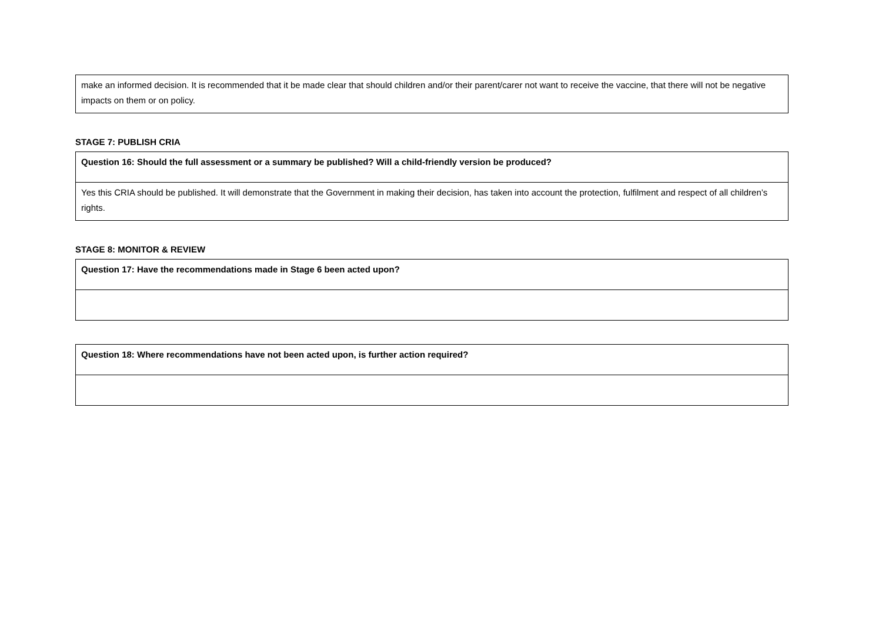| make an informed decision. It is recommended that it be made clear that should children and/or their parent/carer not want to receive the vaccine, that there will not be negative impacts on them or on policy. |
STAGE 7: PUBLISH CRIA
| Question 16: Should the full assessment or a summary be published? Will a child-friendly version be produced? |
| Yes this CRIA should be published. It will demonstrate that the Government in making their decision, has taken into account the protection, fulfilment and respect of all children’s rights. |
STAGE 8: MONITOR & REVIEW
| Question 17: Have the recommendations made in Stage 6 been acted upon? |
| Question 18: Where recommendations have not been acted upon, is further action required? |